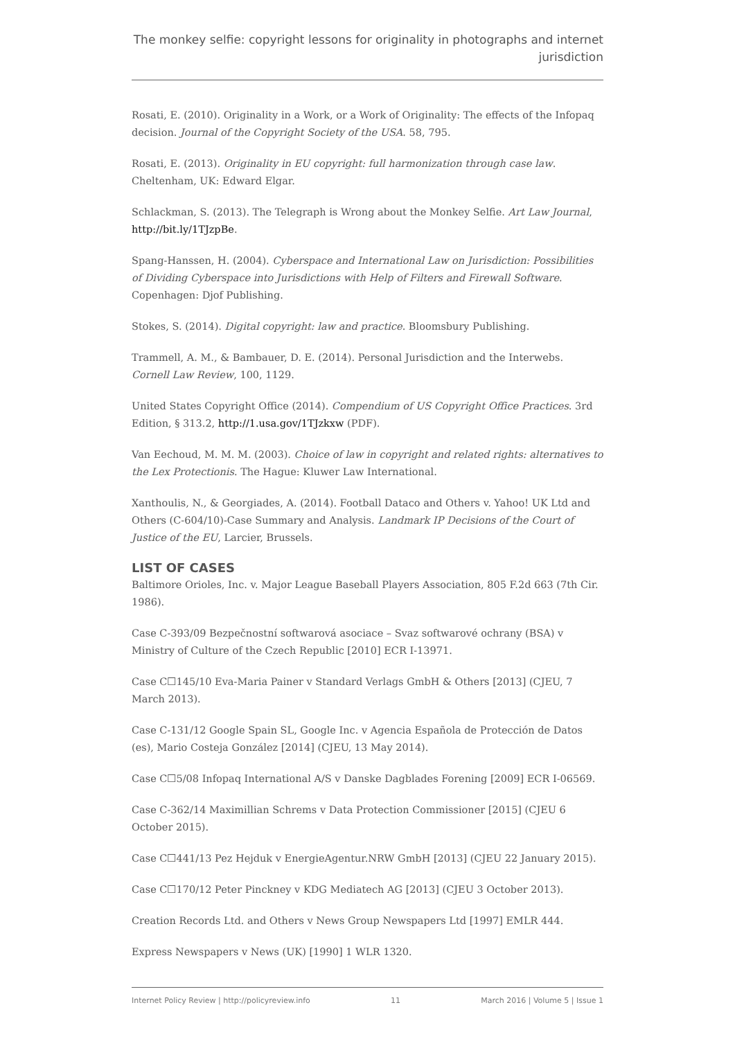The monkey selfie: copyright lessons for originality in photographs and internet jurisdiction
Rosati, E. (2010). Originality in a Work, or a Work of Originality: The effects of the Infopaq decision. Journal of the Copyright Society of the USA. 58, 795.
Rosati, E. (2013). Originality in EU copyright: full harmonization through case law. Cheltenham, UK: Edward Elgar.
Schlackman, S. (2013). The Telegraph is Wrong about the Monkey Selfie. Art Law Journal, http://bit.ly/1TJzpBe.
Spang-Hanssen, H. (2004). Cyberspace and International Law on Jurisdiction: Possibilities of Dividing Cyberspace into Jurisdictions with Help of Filters and Firewall Software. Copenhagen: Djof Publishing.
Stokes, S. (2014). Digital copyright: law and practice. Bloomsbury Publishing.
Trammell, A. M., & Bambauer, D. E. (2014). Personal Jurisdiction and the Interwebs. Cornell Law Review, 100, 1129.
United States Copyright Office (2014). Compendium of US Copyright Office Practices. 3rd Edition, § 313.2, http://1.usa.gov/1TJzkxw (PDF).
Van Eechoud, M. M. M. (2003). Choice of law in copyright and related rights: alternatives to the Lex Protectionis. The Hague: Kluwer Law International.
Xanthoulis, N., & Georgiades, A. (2014). Football Dataco and Others v. Yahoo! UK Ltd and Others (C-604/10)-Case Summary and Analysis. Landmark IP Decisions of the Court of Justice of the EU, Larcier, Brussels.
LIST OF CASES
Baltimore Orioles, Inc. v. Major League Baseball Players Association, 805 F.2d 663 (7th Cir. 1986).
Case C-393/09 Bezpečnostní softwarová asociace – Svaz softwarové ochrany (BSA) v Ministry of Culture of the Czech Republic [2010] ECR I-13971.
Case C☐145/10 Eva-Maria Painer v Standard Verlags GmbH & Others [2013] (CJEU, 7 March 2013).
Case C-131/12 Google Spain SL, Google Inc. v Agencia Española de Protección de Datos (es), Mario Costeja González [2014] (CJEU, 13 May 2014).
Case C☐5/08 Infopaq International A/S v Danske Dagblades Forening [2009] ECR I-06569.
Case C-362/14 Maximillian Schrems v Data Protection Commissioner [2015] (CJEU 6 October 2015).
Case C☐441/13 Pez Hejduk v EnergieAgentur.NRW GmbH [2013] (CJEU 22 January 2015).
Case C☐170/12 Peter Pinckney v KDG Mediatech AG [2013] (CJEU 3 October 2013).
Creation Records Ltd. and Others v News Group Newspapers Ltd [1997] EMLR 444.
Express Newspapers v News (UK) [1990] 1 WLR 1320.
Internet Policy Review | http://policyreview.info 11 March 2016 | Volume 5 | Issue 1